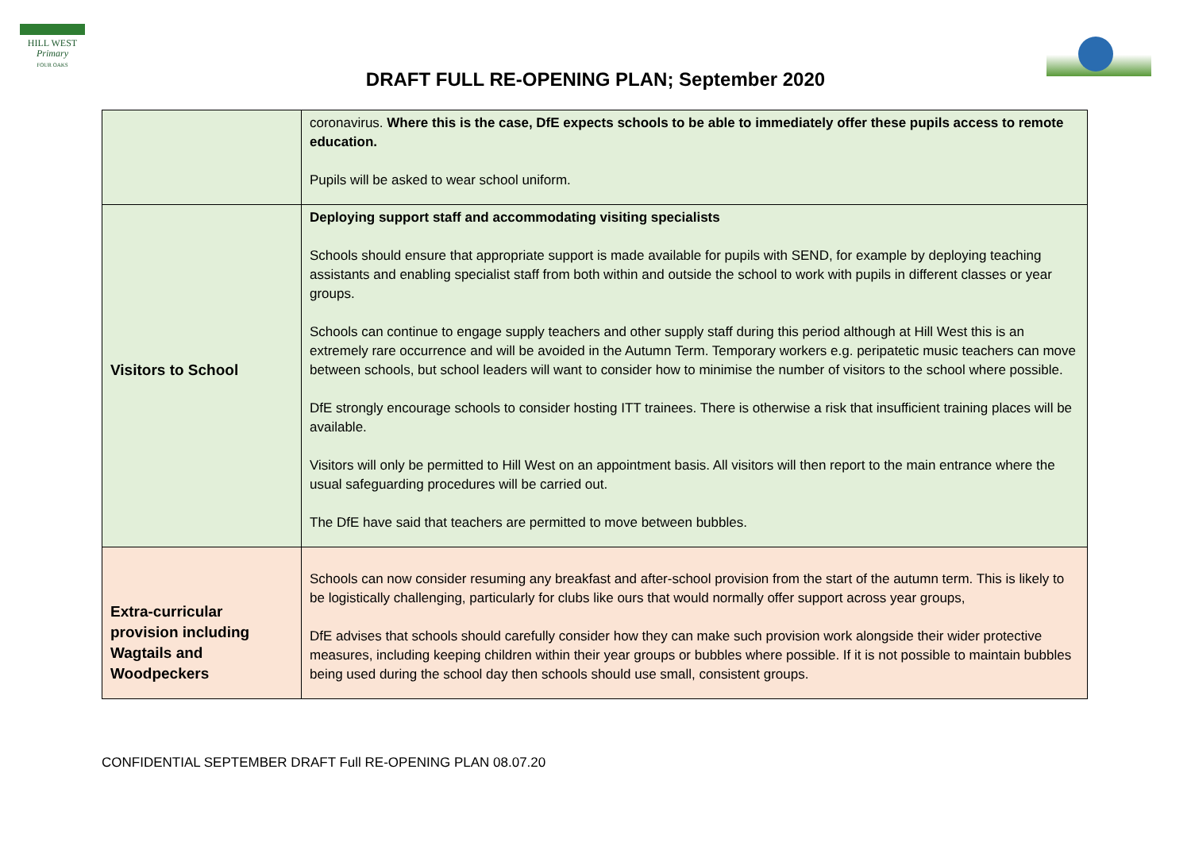HILL WEST
Primary
FOUR OAKS
DRAFT FULL RE-OPENING PLAN; September 2020
| | coronavirus. Where this is the case, DfE expects schools to be able to immediately offer these pupils access to remote education. Pupils will be asked to wear school uniform. |
| Visitors to School | Deploying support staff and accommodating visiting specialists Schools should ensure that appropriate support is made available for pupils with SEND, for example by deploying teaching assistants and enabling specialist staff from both within and outside the school to work with pupils in different classes or year groups. Schools can continue to engage supply teachers and other supply staff during this period although at Hill West this is an extremely rare occurrence and will be avoided in the Autumn Term. Temporary workers e.g. peripatetic music teachers can move between schools, but school leaders will want to consider how to minimise the number of visitors to the school where possible. DfE strongly encourage schools to consider hosting ITT trainees. There is otherwise a risk that insufficient training places will be available. Visitors will only be permitted to Hill West on an appointment basis. All visitors will then report to the main entrance where the usual safeguarding procedures will be carried out. The DfE have said that teachers are permitted to move between bubbles. |
| Extra-curricular provision including Wagtails and Woodpeckers | Schools can now consider resuming any breakfast and after-school provision from the start of the autumn term. This is likely to be logistically challenging, particularly for clubs like ours that would normally offer support across year groups, DfE advises that schools should carefully consider how they can make such provision work alongside their wider protective measures, including keeping children within their year groups or bubbles where possible. If it is not possible to maintain bubbles being used during the school day then schools should use small, consistent groups. |
CONFIDENTIAL SEPTEMBER DRAFT Full RE-OPENING PLAN 08.07.20